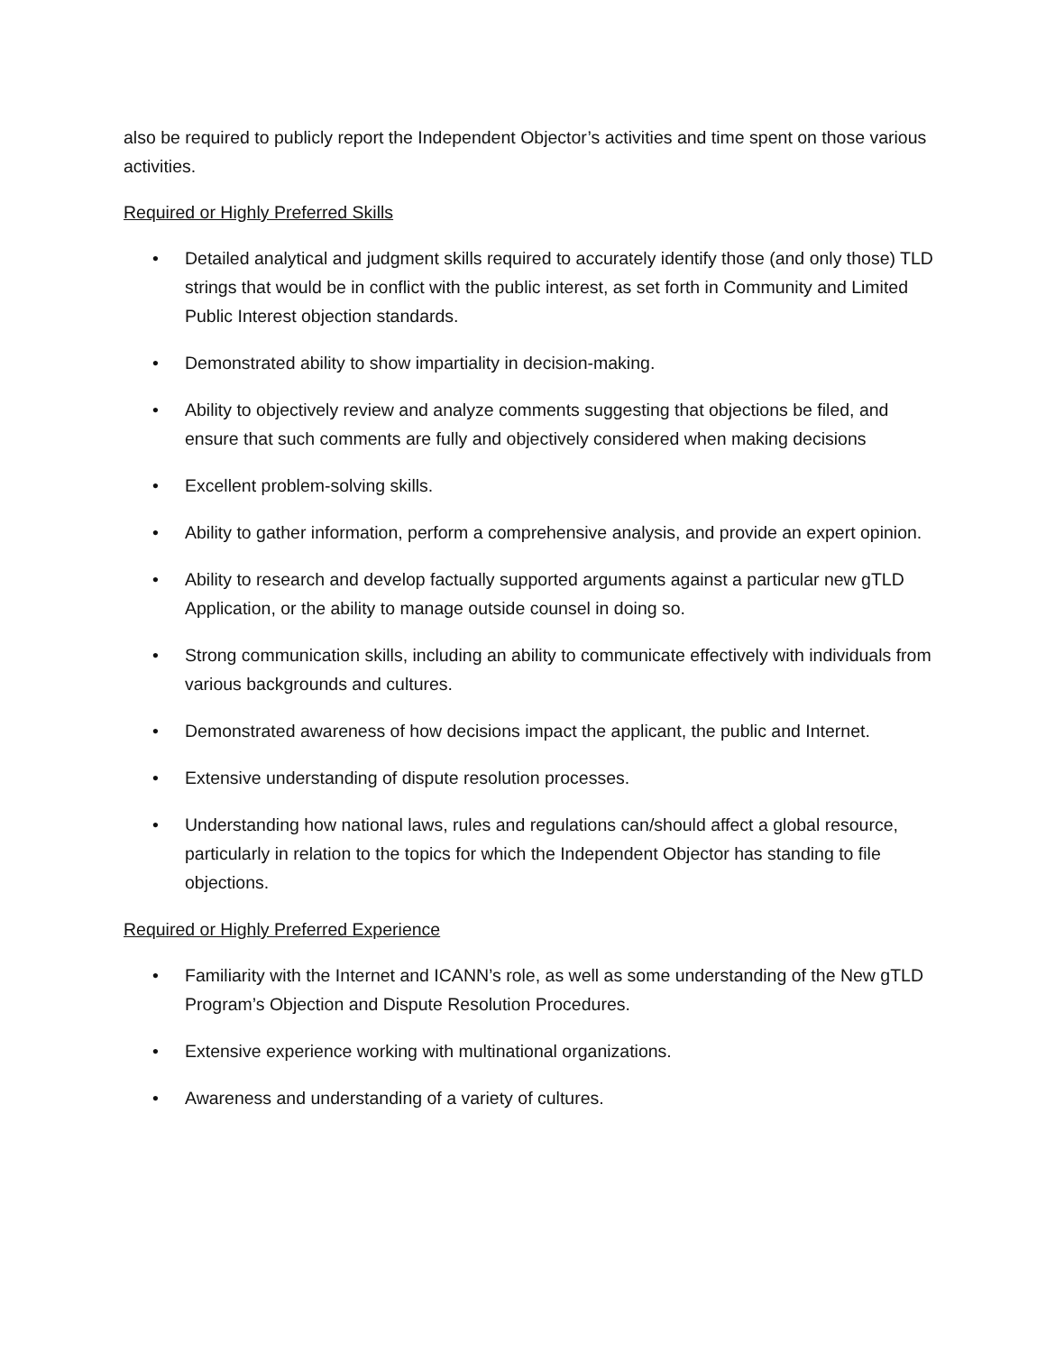also be required to publicly report the Independent Objector’s activities and time spent on those various activities.
Required or Highly Preferred Skills
• Detailed analytical and judgment skills required to accurately identify those (and only those) TLD strings that would be in conflict with the public interest, as set forth in Community and Limited Public Interest objection standards.
• Demonstrated ability to show impartiality in decision-making.
• Ability to objectively review and analyze comments suggesting that objections be filed, and ensure that such comments are fully and objectively considered when making decisions
• Excellent problem-solving skills.
• Ability to gather information, perform a comprehensive analysis, and provide an expert opinion.
• Ability to research and develop factually supported arguments against a particular new gTLD Application, or the ability to manage outside counsel in doing so.
• Strong communication skills, including an ability to communicate effectively with individuals from various backgrounds and cultures.
• Demonstrated awareness of how decisions impact the applicant, the public and Internet.
• Extensive understanding of dispute resolution processes.
• Understanding how national laws, rules and regulations can/should affect a global resource, particularly in relation to the topics for which the Independent Objector has standing to file objections.
Required or Highly Preferred Experience
• Familiarity with the Internet and ICANN’s role, as well as some understanding of the New gTLD Program’s Objection and Dispute Resolution Procedures.
• Extensive experience working with multinational organizations.
• Awareness and understanding of a variety of cultures.